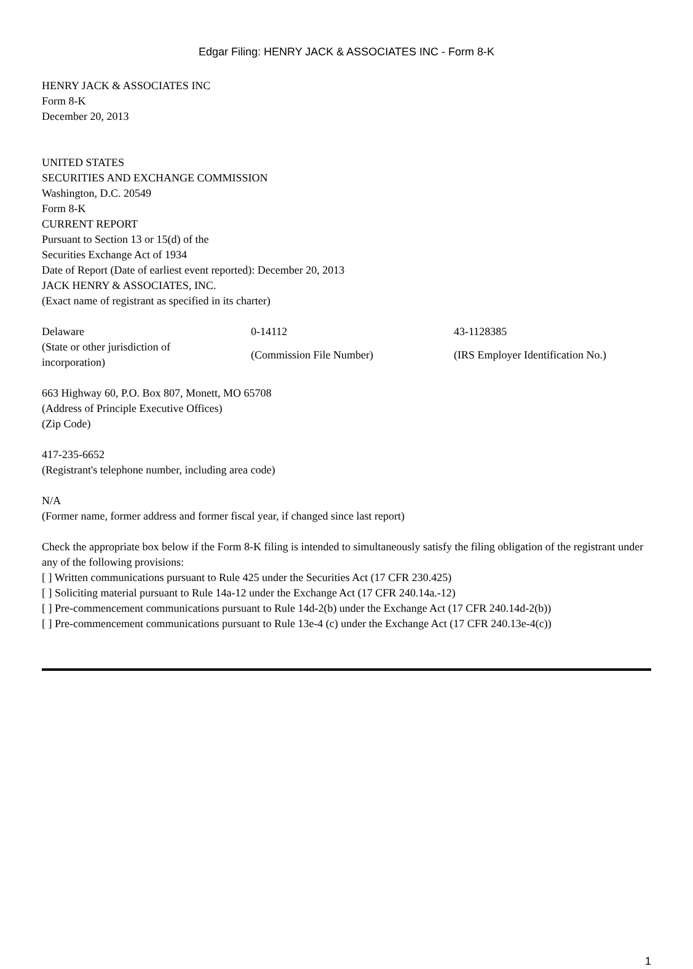Edgar Filing: HENRY JACK & ASSOCIATES INC - Form 8-K
HENRY JACK & ASSOCIATES INC
Form 8-K
December 20, 2013
UNITED STATES
SECURITIES AND EXCHANGE COMMISSION
Washington, D.C. 20549
Form 8-K
CURRENT REPORT
Pursuant to Section 13 or 15(d) of the
Securities Exchange Act of 1934
Date of Report (Date of earliest event reported): December 20, 2013
JACK HENRY & ASSOCIATES, INC.
(Exact name of registrant as specified in its charter)
| Delaware | 0-14112 | 43-1128385 |
| (State or other jurisdiction of incorporation) | (Commission File Number) | (IRS Employer Identification No.) |
663 Highway 60, P.O. Box 807, Monett, MO 65708
(Address of Principle Executive Offices)
(Zip Code)
417-235-6652
(Registrant's telephone number, including area code)
N/A
(Former name, former address and former fiscal year, if changed since last report)
Check the appropriate box below if the Form 8-K filing is intended to simultaneously satisfy the filing obligation of the registrant under any of the following provisions:
[ ] Written communications pursuant to Rule 425 under the Securities Act (17 CFR 230.425)
[ ] Soliciting material pursuant to Rule 14a-12 under the Exchange Act (17 CFR 240.14a.-12)
[ ] Pre-commencement communications pursuant to Rule 14d-2(b) under the Exchange Act (17 CFR 240.14d-2(b))
[ ] Pre-commencement communications pursuant to Rule 13e-4 (c) under the Exchange Act (17 CFR 240.13e-4(c))
1